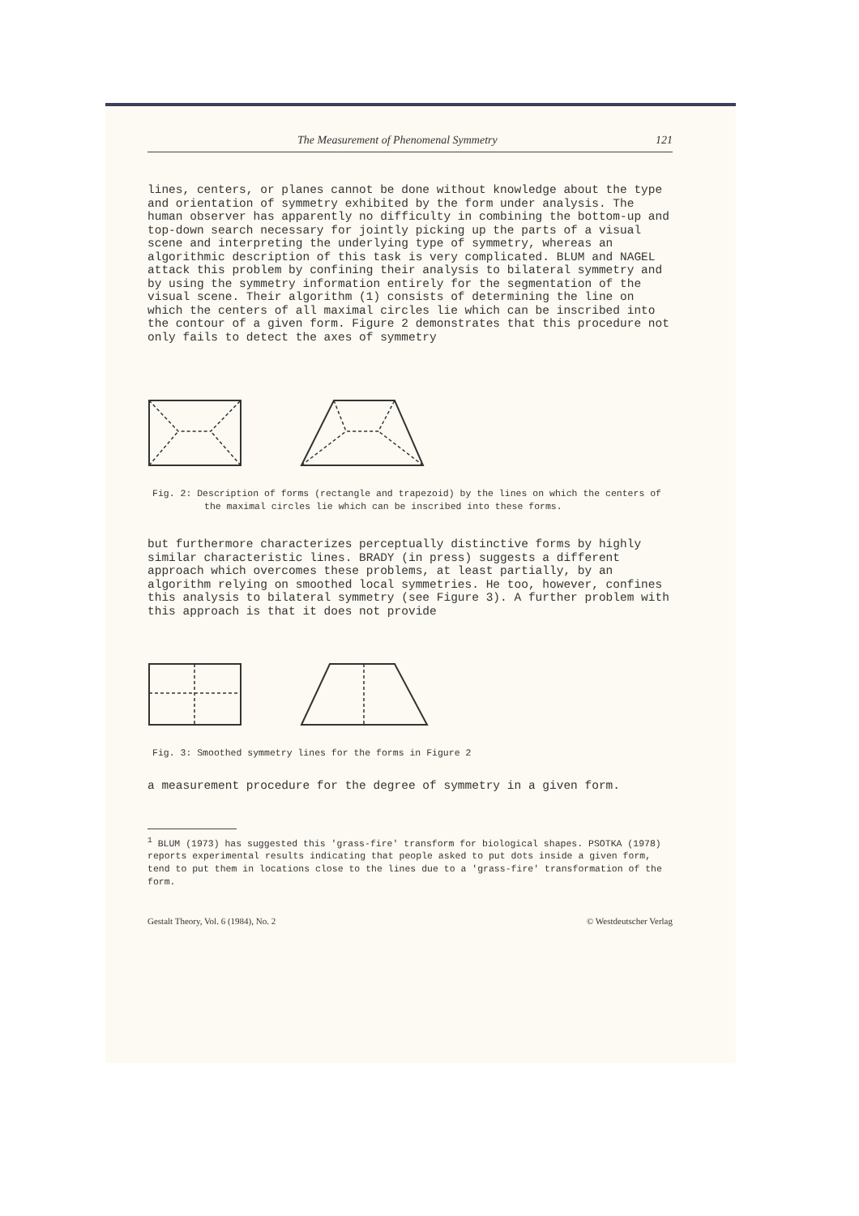The Measurement of Phenomenal Symmetry 121
lines, centers, or planes cannot be done without knowledge about the type and orientation of symmetry exhibited by the form under analysis. The human observer has apparently no difficulty in combining the bottom-up and top-down search necessary for jointly picking up the parts of a visual scene and interpreting the underlying type of symmetry, whereas an algorithmic description of this task is very complicated. BLUM and NAGEL attack this problem by confining their analysis to bilateral symmetry and by using the symmetry information entirely for the segmentation of the visual scene. Their algorithm (1) consists of determining the line on which the centers of all maximal circles lie which can be inscribed into the contour of a given form. Figure 2 demonstrates that this procedure not only fails to detect the axes of symmetry
Fig. 2: Description of forms (rectangle and trapezoid) by the lines on which the centers of the maximal circles lie which can be inscribed into these forms.
but furthermore characterizes perceptually distinctive forms by highly similar characteristic lines. BRADY (in press) suggests a different approach which overcomes these problems, at least partially, by an algorithm relying on smoothed local symmetries. He too, however, confines this analysis to bilateral symmetry (see Figure 3). A further problem with this approach is that it does not provide
Fig. 3: Smoothed symmetry lines for the forms in Figure 2
a measurement procedure for the degree of symmetry in a given form.
<sup>1</sup> BLUM (1973) has suggested this 'grass-fire' transform for biological shapes. PSOTKA (1978) reports experimental results indicating that people asked to put dots inside a given form, tend to put them in locations close to the lines due to a 'grass-fire' transformation of the form.
Gestalt Theory, Vol. 6 (1984), No. 2 © Westdeutscher Verlag